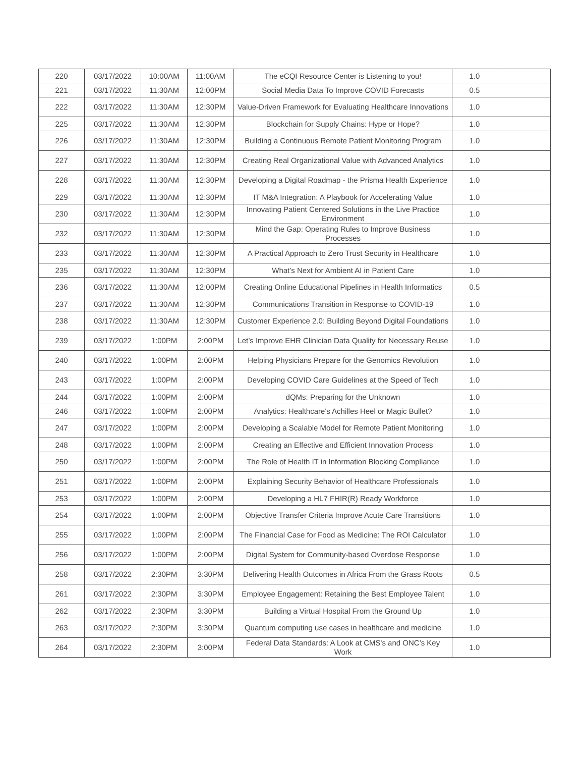| 220 | 03/17/2022 | 10:00AM | 11:00AM | The eCQI Resource Center is Listening to you! | 1.0 | |
| 221 | 03/17/2022 | 11:30AM | 12:00PM | Social Media Data To Improve COVID Forecasts | 0.5 | |
| 222 | 03/17/2022 | 11:30AM | 12:30PM | Value-Driven Framework for Evaluating Healthcare Innovations | 1.0 | |
| 225 | 03/17/2022 | 11:30AM | 12:30PM | Blockchain for Supply Chains: Hype or Hope? | 1.0 | |
| 226 | 03/17/2022 | 11:30AM | 12:30PM | Building a Continuous Remote Patient Monitoring Program | 1.0 | |
| 227 | 03/17/2022 | 11:30AM | 12:30PM | Creating Real Organizational Value with Advanced Analytics | 1.0 | |
| 228 | 03/17/2022 | 11:30AM | 12:30PM | Developing a Digital Roadmap - the Prisma Health Experience | 1.0 | |
| 229 | 03/17/2022 | 11:30AM | 12:30PM | IT M&A Integration: A Playbook for Accelerating Value | 1.0 | |
| 230 | 03/17/2022 | 11:30AM | 12:30PM | Innovating Patient Centered Solutions in the Live Practice Environment | 1.0 | |
| 232 | 03/17/2022 | 11:30AM | 12:30PM | Mind the Gap: Operating Rules to Improve Business Processes | 1.0 | |
| 233 | 03/17/2022 | 11:30AM | 12:30PM | A Practical Approach to Zero Trust Security in Healthcare | 1.0 | |
| 235 | 03/17/2022 | 11:30AM | 12:30PM | What’s Next for Ambient AI in Patient Care | 1.0 | |
| 236 | 03/17/2022 | 11:30AM | 12:00PM | Creating Online Educational Pipelines in Health Informatics | 0.5 | |
| 237 | 03/17/2022 | 11:30AM | 12:30PM | Communications Transition in Response to COVID-19 | 1.0 | |
| 238 | 03/17/2022 | 11:30AM | 12:30PM | Customer Experience 2.0: Building Beyond Digital Foundations | 1.0 | |
| 239 | 03/17/2022 | 1:00PM | 2:00PM | Let’s Improve EHR Clinician Data Quality for Necessary Reuse | 1.0 | |
| 240 | 03/17/2022 | 1:00PM | 2:00PM | Helping Physicians Prepare for the Genomics Revolution | 1.0 | |
| 243 | 03/17/2022 | 1:00PM | 2:00PM | Developing COVID Care Guidelines at the Speed of Tech | 1.0 | |
| 244 | 03/17/2022 | 1:00PM | 2:00PM | dQMs: Preparing for the Unknown | 1.0 | |
| 246 | 03/17/2022 | 1:00PM | 2:00PM | Analytics: Healthcare's Achilles Heel or Magic Bullet? | 1.0 | |
| 247 | 03/17/2022 | 1:00PM | 2:00PM | Developing a Scalable Model for Remote Patient Monitoring | 1.0 | |
| 248 | 03/17/2022 | 1:00PM | 2:00PM | Creating an Effective and Efficient Innovation Process | 1.0 | |
| 250 | 03/17/2022 | 1:00PM | 2:00PM | The Role of Health IT in Information Blocking Compliance | 1.0 | |
| 251 | 03/17/2022 | 1:00PM | 2:00PM | Explaining Security Behavior of Healthcare Professionals | 1.0 | |
| 253 | 03/17/2022 | 1:00PM | 2:00PM | Developing a HL7 FHIR(R) Ready Workforce | 1.0 | |
| 254 | 03/17/2022 | 1:00PM | 2:00PM | Objective Transfer Criteria Improve Acute Care Transitions | 1.0 | |
| 255 | 03/17/2022 | 1:00PM | 2:00PM | The Financial Case for Food as Medicine: The ROI Calculator | 1.0 | |
| 256 | 03/17/2022 | 1:00PM | 2:00PM | Digital System for Community-based Overdose Response | 1.0 | |
| 258 | 03/17/2022 | 2:30PM | 3:30PM | Delivering Health Outcomes in Africa From the Grass Roots | 0.5 | |
| 261 | 03/17/2022 | 2:30PM | 3:30PM | Employee Engagement: Retaining the Best Employee Talent | 1.0 | |
| 262 | 03/17/2022 | 2:30PM | 3:30PM | Building a Virtual Hospital From the Ground Up | 1.0 | |
| 263 | 03/17/2022 | 2:30PM | 3:30PM | Quantum computing use cases in healthcare and medicine | 1.0 | |
| 264 | 03/17/2022 | 2:30PM | 3:00PM | Federal Data Standards: A Look at CMS's and ONC’s Key Work | 1.0 | |